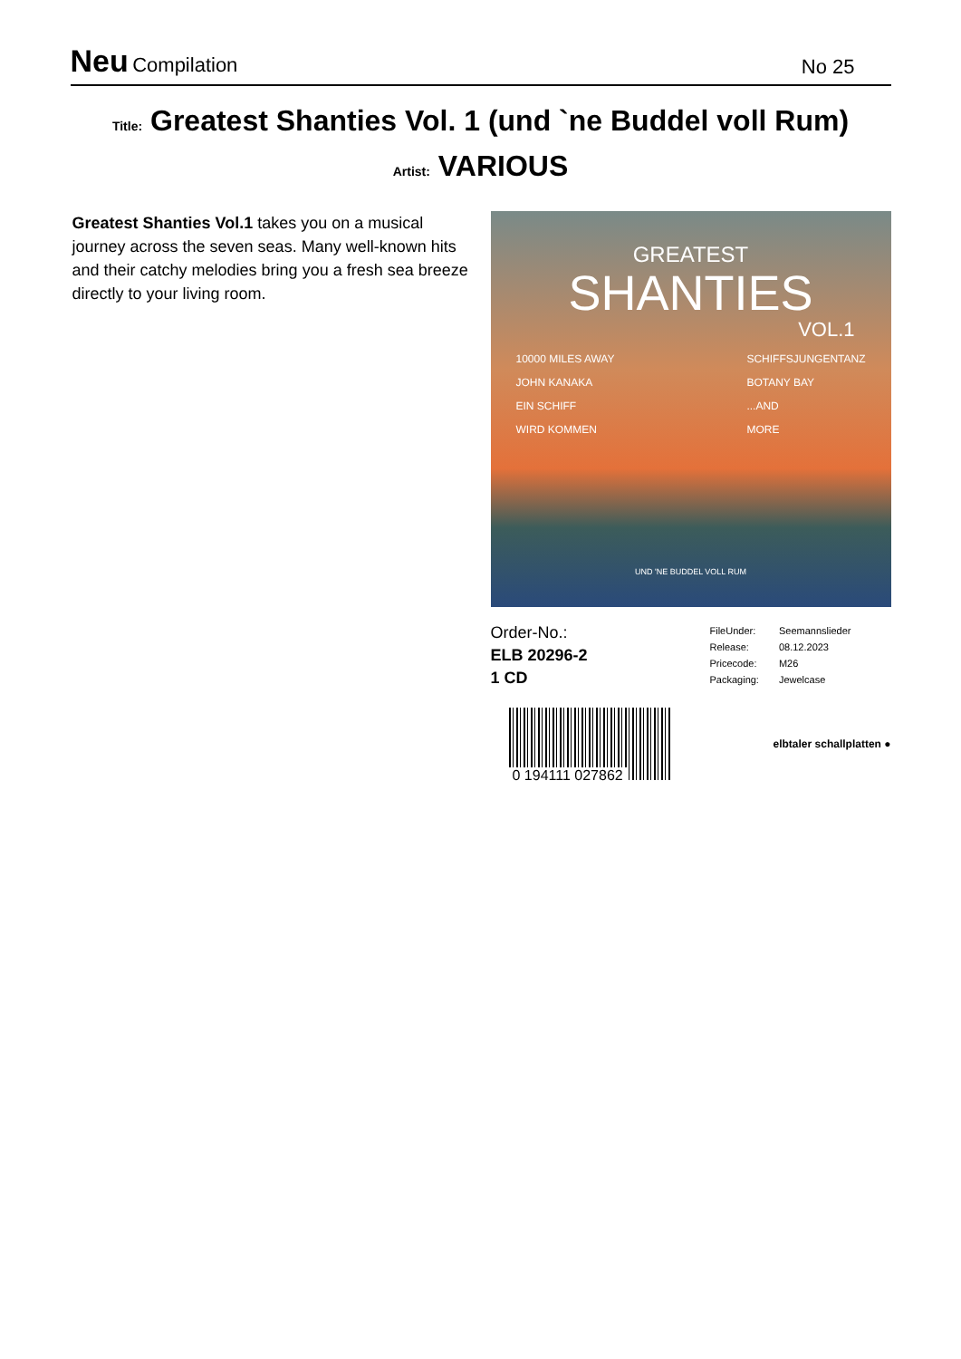Neu Compilation
No 25
Title: Greatest Shanties Vol. 1 (und `ne Buddel voll Rum)
Artist: VARIOUS
Greatest Shanties Vol.1 takes you on a musical journey across the seven seas. Many well-known hits and their catchy melodies bring you a fresh sea breeze directly to your living room.
GREATEST
SHANTIES
VOL.1
10000 MILES AWAY
JOHN KANAKA
EIN SCHIFF
WIRD KOMMEN
SCHIFFSJUNGENTANZ
BOTANY BAY
...AND
MORE
UND 'NE BUDDEL VOLL RUM
Order-No.:
ELB 20296-2
1 CD
| FileUnder: | Seemannslieder |
| Release: | 08.12.2023 |
| Pricecode: | M26 |
| Packaging: | Jewelcase |
0 194111 027862
elbtaler schallplatten ●